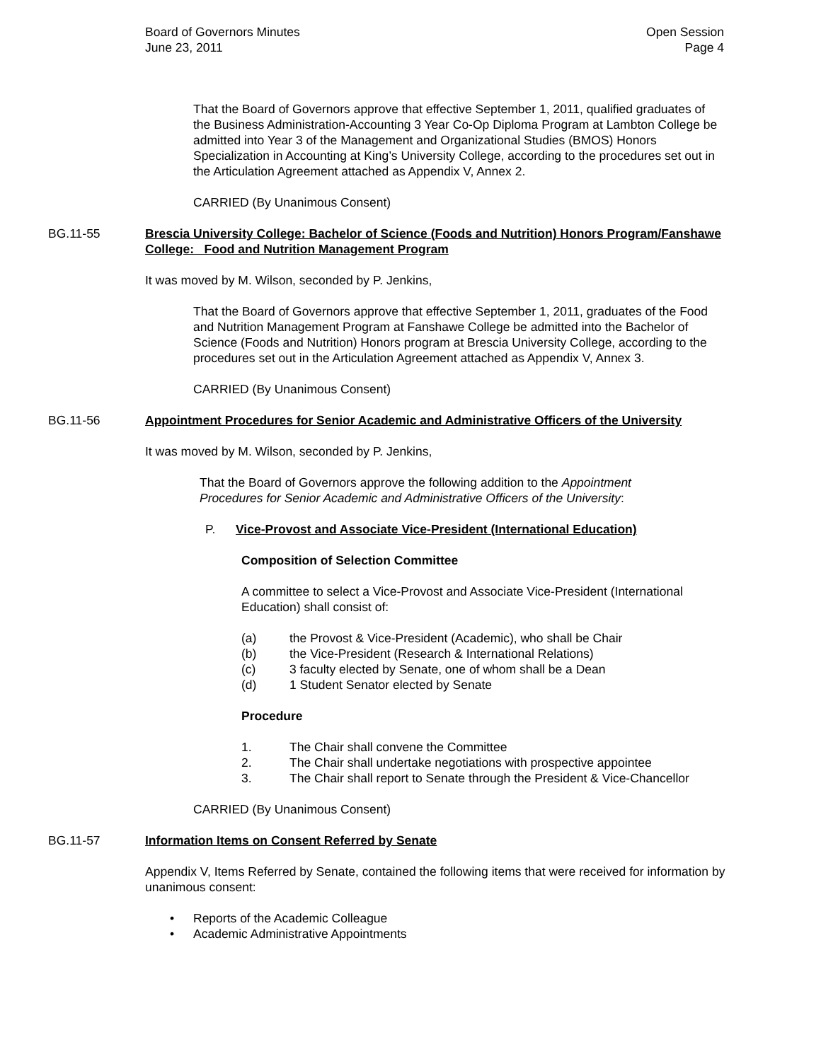Board of Governors Minutes
June 23, 2011
Open Session
Page 4
That the Board of Governors approve that effective September 1, 2011, qualified graduates of the Business Administration-Accounting 3 Year Co-Op Diploma Program at Lambton College be admitted into Year 3 of the Management and Organizational Studies (BMOS) Honors Specialization in Accounting at King’s University College, according to the procedures set out in the Articulation Agreement attached as Appendix V, Annex 2.
CARRIED (By Unanimous Consent)
BG.11-55 Brescia University College: Bachelor of Science (Foods and Nutrition) Honors Program/Fanshawe College: Food and Nutrition Management Program
It was moved by M. Wilson, seconded by P. Jenkins,
That the Board of Governors approve that effective September 1, 2011, graduates of the Food and Nutrition Management Program at Fanshawe College be admitted into the Bachelor of Science (Foods and Nutrition) Honors program at Brescia University College, according to the procedures set out in the Articulation Agreement attached as Appendix V, Annex 3.
CARRIED (By Unanimous Consent)
BG.11-56 Appointment Procedures for Senior Academic and Administrative Officers of the University
It was moved by M. Wilson, seconded by P. Jenkins,
That the Board of Governors approve the following addition to the Appointment Procedures for Senior Academic and Administrative Officers of the University:
P. Vice-Provost and Associate Vice-President (International Education)
Composition of Selection Committee
A committee to select a Vice-Provost and Associate Vice-President (International Education) shall consist of:
(a) the Provost & Vice-President (Academic), who shall be Chair
(b) the Vice-President (Research & International Relations)
(c) 3 faculty elected by Senate, one of whom shall be a Dean
(d) 1 Student Senator elected by Senate
Procedure
1. The Chair shall convene the Committee
2. The Chair shall undertake negotiations with prospective appointee
3. The Chair shall report to Senate through the President & Vice-Chancellor
CARRIED (By Unanimous Consent)
BG.11-57 Information Items on Consent Referred by Senate
Appendix V, Items Referred by Senate, contained the following items that were received for information by unanimous consent:
• Reports of the Academic Colleague
• Academic Administrative Appointments